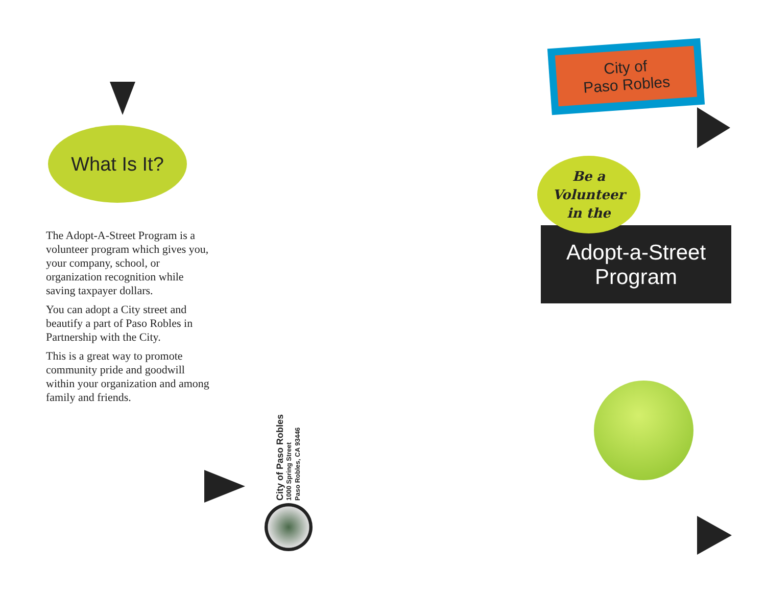What Is It?
The Adopt-A-Street Program is a volunteer program which gives you, your company, school, or organization recognition while saving taxpayer dollars.
You can adopt a City street and beautify a part of Paso Robles in Partnership with the City.
This is a great way to promote community pride and goodwill within your organization and among family and friends.
City of Paso Robles
1000 Spring Street
Paso Robles, CA 93446
City of
Paso Robles
Be a
Volunteer
in the
Adopt-a-Street
Program